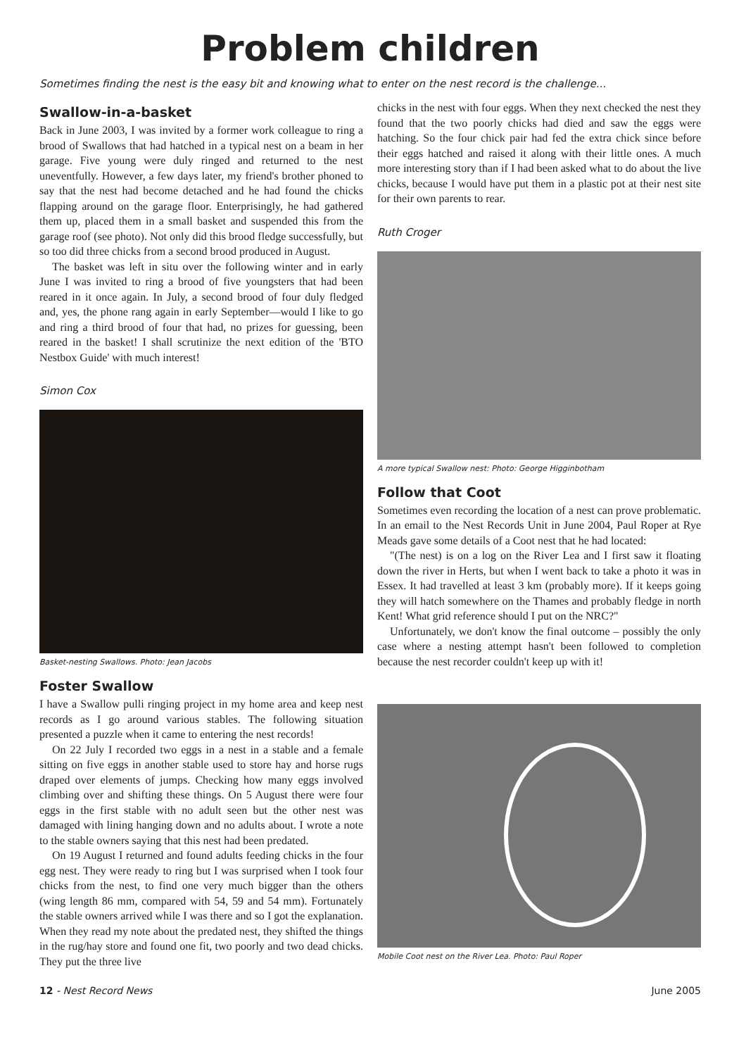Problem children
Sometimes finding the nest is the easy bit and knowing what to enter on the nest record is the challenge...
Swallow-in-a-basket
Back in June 2003, I was invited by a former work colleague to ring a brood of Swallows that had hatched in a typical nest on a beam in her garage. Five young were duly ringed and returned to the nest uneventfully. However, a few days later, my friend's brother phoned to say that the nest had become detached and he had found the chicks flapping around on the garage floor. Enterprisingly, he had gathered them up, placed them in a small basket and suspended this from the garage roof (see photo). Not only did this brood fledge successfully, but so too did three chicks from a second brood produced in August.
The basket was left in situ over the following winter and in early June I was invited to ring a brood of five youngsters that had been reared in it once again. In July, a second brood of four duly fledged and, yes, the phone rang again in early September—would I like to go and ring a third brood of four that had, no prizes for guessing, been reared in the basket! I shall scrutinize the next edition of the 'BTO Nestbox Guide' with much interest!
Simon Cox
Basket-nesting Swallows. Photo: Jean Jacobs
Foster Swallow
I have a Swallow pulli ringing project in my home area and keep nest records as I go around various stables. The following situation presented a puzzle when it came to entering the nest records!
On 22 July I recorded two eggs in a nest in a stable and a female sitting on five eggs in another stable used to store hay and horse rugs draped over elements of jumps. Checking how many eggs involved climbing over and shifting these things. On 5 August there were four eggs in the first stable with no adult seen but the other nest was damaged with lining hanging down and no adults about. I wrote a note to the stable owners saying that this nest had been predated.
On 19 August I returned and found adults feeding chicks in the four egg nest. They were ready to ring but I was surprised when I took four chicks from the nest, to find one very much bigger than the others (wing length 86 mm, compared with 54, 59 and 54 mm). Fortunately the stable owners arrived while I was there and so I got the explanation. When they read my note about the predated nest, they shifted the things in the rug/hay store and found one fit, two poorly and two dead chicks. They put the three live
chicks in the nest with four eggs. When they next checked the nest they found that the two poorly chicks had died and saw the eggs were hatching. So the four chick pair had fed the extra chick since before their eggs hatched and raised it along with their little ones. A much more interesting story than if I had been asked what to do about the live chicks, because I would have put them in a plastic pot at their nest site for their own parents to rear.
Ruth Croger
A more typical Swallow nest: Photo: George Higginbotham
Follow that Coot
Sometimes even recording the location of a nest can prove problematic. In an email to the Nest Records Unit in June 2004, Paul Roper at Rye Meads gave some details of a Coot nest that he had located:
"(The nest) is on a log on the River Lea and I first saw it floating down the river in Herts, but when I went back to take a photo it was in Essex. It had travelled at least 3 km (probably more). If it keeps going they will hatch somewhere on the Thames and probably fledge in north Kent! What grid reference should I put on the NRC?"
Unfortunately, we don't know the final outcome – possibly the only case where a nesting attempt hasn't been followed to completion because the nest recorder couldn't keep up with it!
Mobile Coot nest on the River Lea. Photo: Paul Roper
12 - Nest Record News June 2005